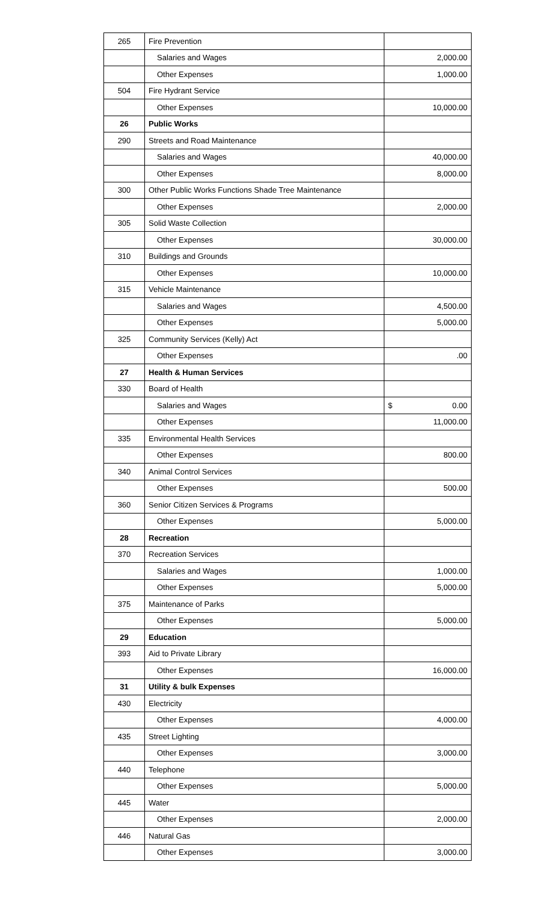| 265 | Fire Prevention | |
| | Salaries and Wages | 2,000.00 |
| | Other Expenses | 1,000.00 |
| 504 | Fire Hydrant Service | |
| | Other Expenses | 10,000.00 |
| 26 | Public Works | |
| 290 | Streets and Road Maintenance | |
| | Salaries and Wages | 40,000.00 |
| | Other Expenses | 8,000.00 |
| 300 | Other Public Works Functions Shade Tree Maintenance | |
| | Other Expenses | 2,000.00 |
| 305 | Solid Waste Collection | |
| | Other Expenses | 30,000.00 |
| 310 | Buildings and Grounds | |
| | Other Expenses | 10,000.00 |
| 315 | Vehicle Maintenance | |
| | Salaries and Wages | 4,500.00 |
| | Other Expenses | 5,000.00 |
| 325 | Community Services (Kelly) Act | |
| | Other Expenses | .00 |
| 27 | Health & Human Services | |
| 330 | Board of Health | |
| | Salaries and Wages | $ 0.00 |
| | Other Expenses | 11,000.00 |
| 335 | Environmental Health Services | |
| | Other Expenses | 800.00 |
| 340 | Animal Control Services | |
| | Other Expenses | 500.00 |
| 360 | Senior Citizen Services & Programs | |
| | Other Expenses | 5,000.00 |
| 28 | Recreation | |
| 370 | Recreation Services | |
| | Salaries and Wages | 1,000.00 |
| | Other Expenses | 5,000.00 |
| 375 | Maintenance of Parks | |
| | Other Expenses | 5,000.00 |
| 29 | Education | |
| 393 | Aid to Private Library | |
| | Other Expenses | 16,000.00 |
| 31 | Utility & bulk Expenses | |
| 430 | Electricity | |
| | Other Expenses | 4,000.00 |
| 435 | Street Lighting | |
| | Other Expenses | 3,000.00 |
| 440 | Telephone | |
| | Other Expenses | 5,000.00 |
| 445 | Water | |
| | Other Expenses | 2,000.00 |
| 446 | Natural Gas | |
| | Other Expenses | 3,000.00 |